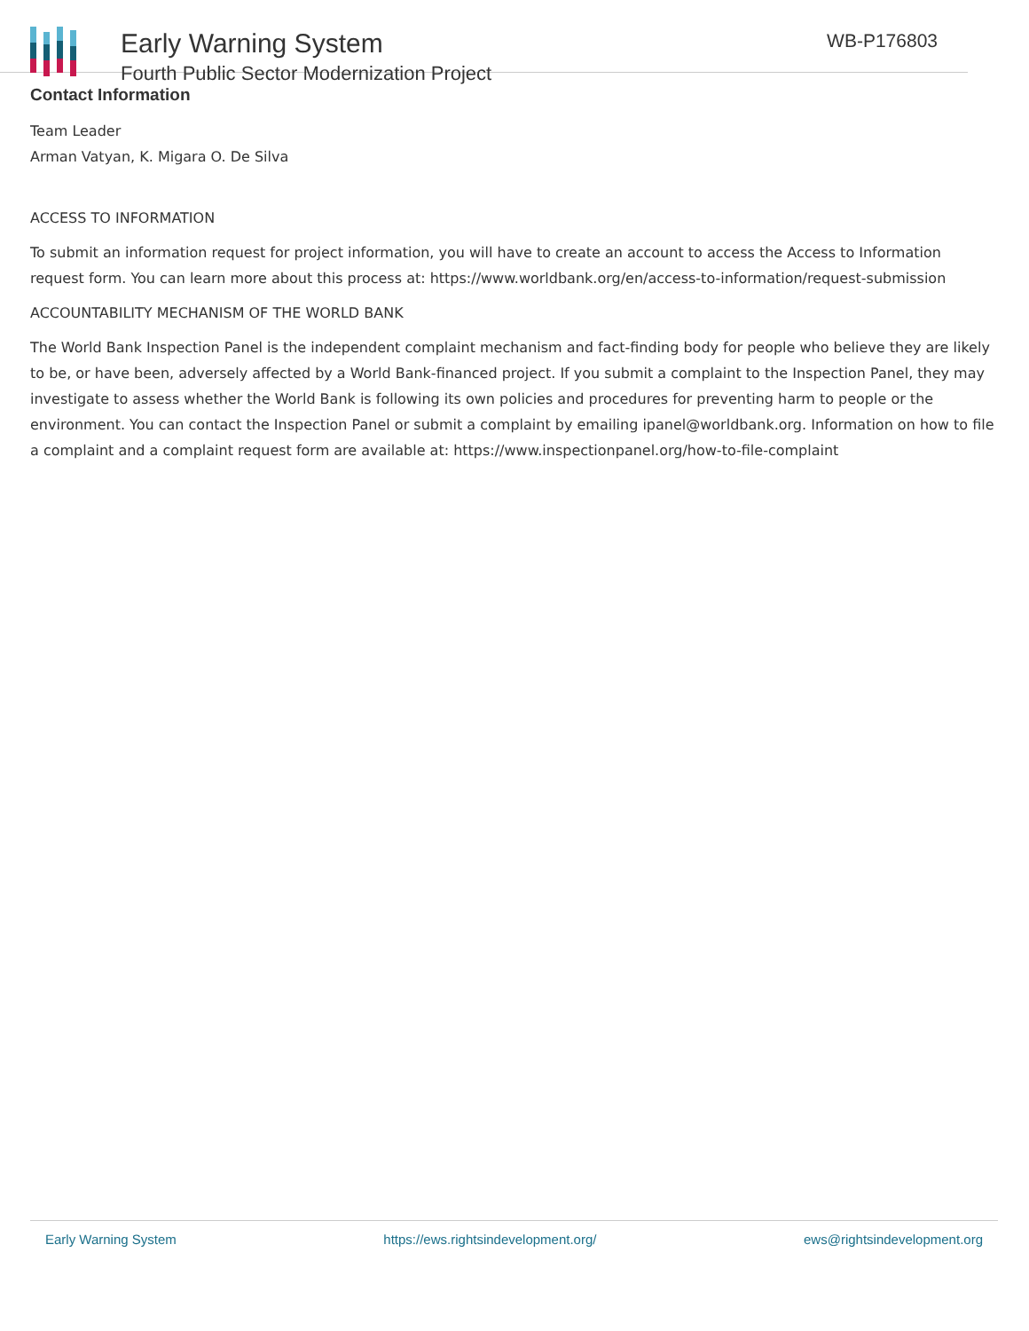Early Warning System
Fourth Public Sector Modernization Project
WB-P176803
Contact Information
Team Leader
Arman Vatyan, K. Migara O. De Silva
ACCESS TO INFORMATION
To submit an information request for project information, you will have to create an account to access the Access to Information request form. You can learn more about this process at: https://www.worldbank.org/en/access-to-information/request-submission
ACCOUNTABILITY MECHANISM OF THE WORLD BANK
The World Bank Inspection Panel is the independent complaint mechanism and fact-finding body for people who believe they are likely to be, or have been, adversely affected by a World Bank-financed project. If you submit a complaint to the Inspection Panel, they may investigate to assess whether the World Bank is following its own policies and procedures for preventing harm to people or the environment. You can contact the Inspection Panel or submit a complaint by emailing ipanel@worldbank.org. Information on how to file a complaint and a complaint request form are available at: https://www.inspectionpanel.org/how-to-file-complaint
Early Warning System https://ews.rightsindevelopment.org/ ews@rightsindevelopment.org